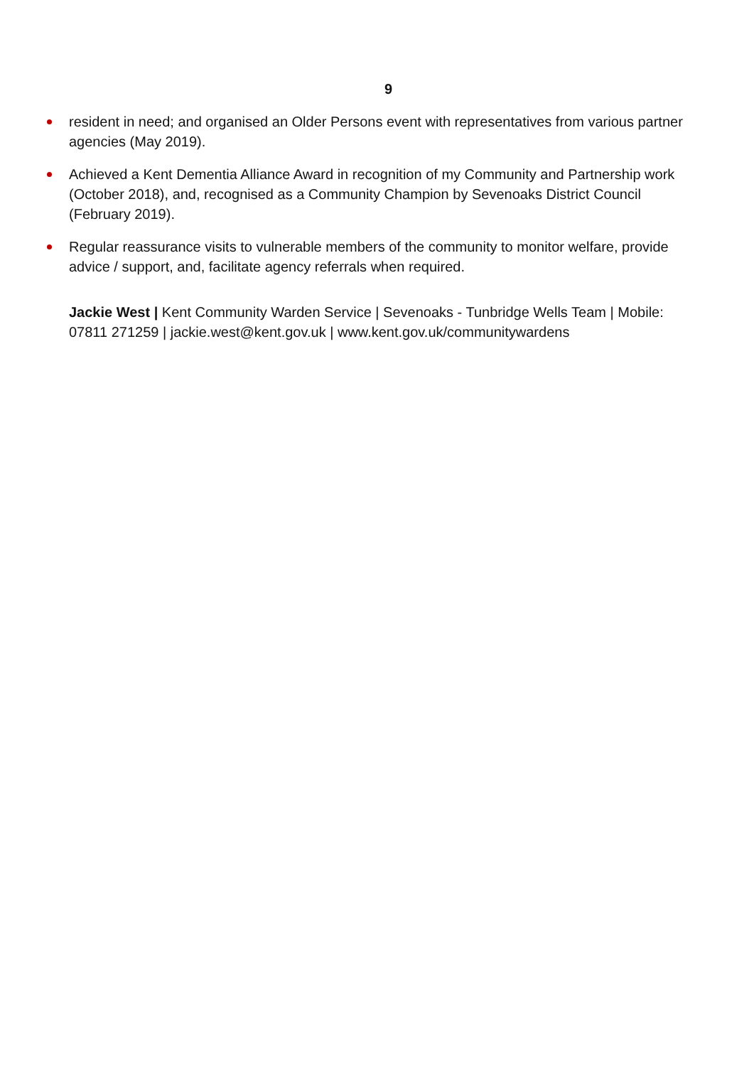9
resident in need; and organised an Older Persons event with representatives from various partner agencies (May 2019).
Achieved a Kent Dementia Alliance Award in recognition of my Community and Partnership work (October 2018), and, recognised as a Community Champion by Sevenoaks District Council (February 2019).
Regular reassurance visits to vulnerable members of the community to monitor welfare, provide advice / support, and, facilitate agency referrals when required.
Jackie West | Kent Community Warden Service | Sevenoaks - Tunbridge Wells Team | Mobile: 07811 271259 | jackie.west@kent.gov.uk | www.kent.gov.uk/communitywardens